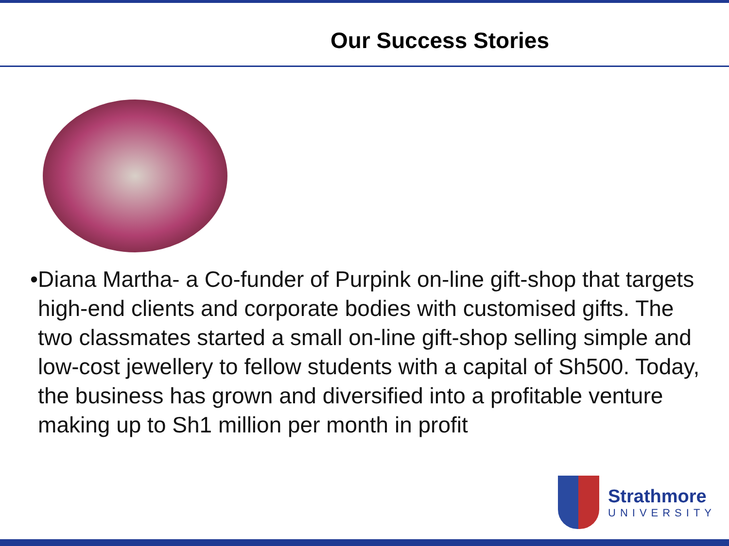Our Success Stories
• Diana Martha- a Co-funder of Purpink on-line gift-shop that targets high-end clients and corporate bodies with customised gifts. The two classmates started a small on-line gift-shop selling simple and low-cost jewellery to fellow students with a capital of Sh500. Today, the business has grown and diversified into a profitable venture making up to Sh1 million per month in profit
Strathmore
UNIVERSITY